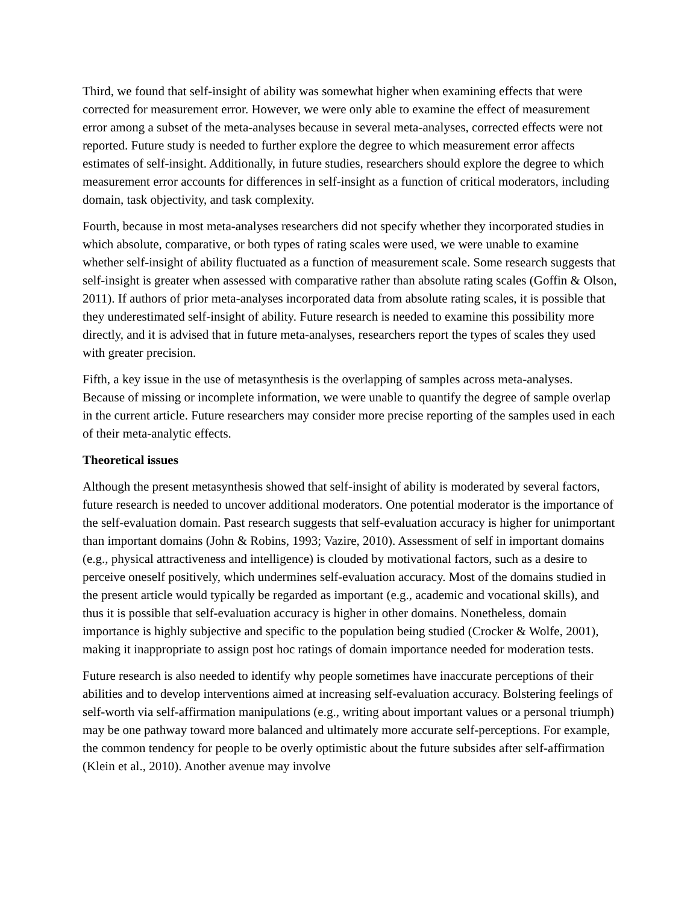Third, we found that self-insight of ability was somewhat higher when examining effects that were corrected for measurement error. However, we were only able to examine the effect of measurement error among a subset of the meta-analyses because in several meta-analyses, corrected effects were not reported. Future study is needed to further explore the degree to which measurement error affects estimates of self-insight. Additionally, in future studies, researchers should explore the degree to which measurement error accounts for differences in self-insight as a function of critical moderators, including domain, task objectivity, and task complexity.
Fourth, because in most meta-analyses researchers did not specify whether they incorporated studies in which absolute, comparative, or both types of rating scales were used, we were unable to examine whether self-insight of ability fluctuated as a function of measurement scale. Some research suggests that self-insight is greater when assessed with comparative rather than absolute rating scales (Goffin & Olson, 2011). If authors of prior meta-analyses incorporated data from absolute rating scales, it is possible that they underestimated self-insight of ability. Future research is needed to examine this possibility more directly, and it is advised that in future meta-analyses, researchers report the types of scales they used with greater precision.
Fifth, a key issue in the use of metasynthesis is the overlapping of samples across meta-analyses. Because of missing or incomplete information, we were unable to quantify the degree of sample overlap in the current article. Future researchers may consider more precise reporting of the samples used in each of their meta-analytic effects.
Theoretical issues
Although the present metasynthesis showed that self-insight of ability is moderated by several factors, future research is needed to uncover additional moderators. One potential moderator is the importance of the self-evaluation domain. Past research suggests that self-evaluation accuracy is higher for unimportant than important domains (John & Robins, 1993; Vazire, 2010). Assessment of self in important domains (e.g., physical attractiveness and intelligence) is clouded by motivational factors, such as a desire to perceive oneself positively, which undermines self-evaluation accuracy. Most of the domains studied in the present article would typically be regarded as important (e.g., academic and vocational skills), and thus it is possible that self-evaluation accuracy is higher in other domains. Nonetheless, domain importance is highly subjective and specific to the population being studied (Crocker & Wolfe, 2001), making it inappropriate to assign post hoc ratings of domain importance needed for moderation tests.
Future research is also needed to identify why people sometimes have inaccurate perceptions of their abilities and to develop interventions aimed at increasing self-evaluation accuracy. Bolstering feelings of self-worth via self-affirmation manipulations (e.g., writing about important values or a personal triumph) may be one pathway toward more balanced and ultimately more accurate self-perceptions. For example, the common tendency for people to be overly optimistic about the future subsides after self-affirmation (Klein et al., 2010). Another avenue may involve